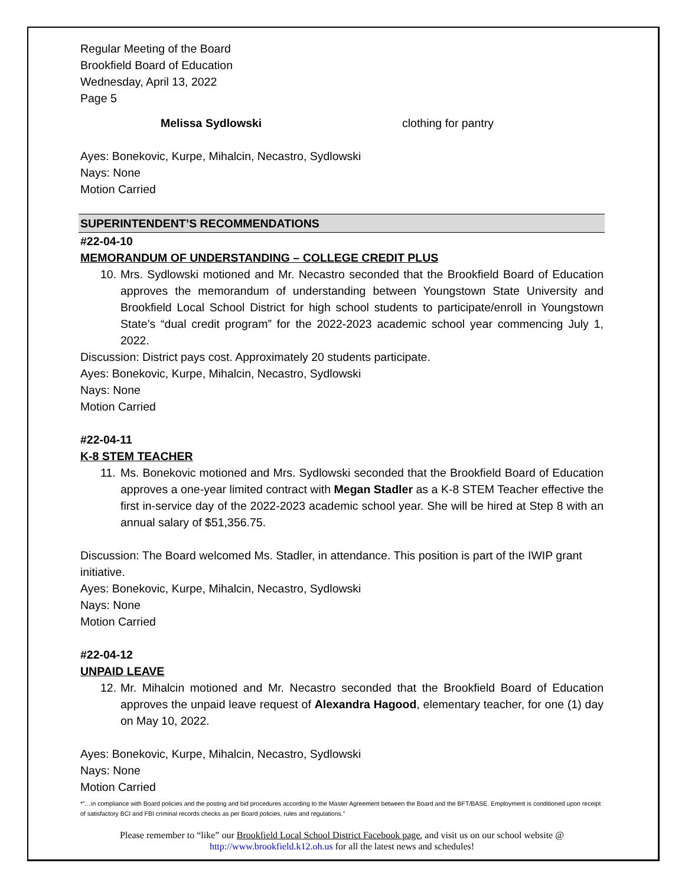Regular Meeting of the Board
Brookfield Board of Education
Wednesday, April 13, 2022
Page 5
Melissa Sydlowski clothing for pantry
Ayes: Bonekovic, Kurpe, Mihalcin, Necastro, Sydlowski
Nays: None
Motion Carried
SUPERINTENDENT’S RECOMMENDATIONS
#22-04-10
MEMORANDUM OF UNDERSTANDING – COLLEGE CREDIT PLUS
10.
Mrs. Sydlowski motioned and Mr. Necastro seconded that the Brookfield Board of Education approves the memorandum of understanding between Youngstown State University and Brookfield Local School District for high school students to participate/enroll in Youngstown State’s “dual credit program” for the 2022-2023 academic school year commencing July 1, 2022.
Discussion: District pays cost. Approximately 20 students participate.
Ayes: Bonekovic, Kurpe, Mihalcin, Necastro, Sydlowski
Nays: None
Motion Carried
#22-04-11
K-8 STEM TEACHER
11.
Ms. Bonekovic motioned and Mrs. Sydlowski seconded that the Brookfield Board of Education approves a one-year limited contract with Megan Stadler as a K-8 STEM Teacher effective the first in-service day of the 2022-2023 academic school year. She will be hired at Step 8 with an annual salary of $51,356.75.
Discussion: The Board welcomed Ms. Stadler, in attendance. This position is part of the IWIP grant initiative.
Ayes: Bonekovic, Kurpe, Mihalcin, Necastro, Sydlowski
Nays: None
Motion Carried
#22-04-12
UNPAID LEAVE
12.
Mr. Mihalcin motioned and Mr. Necastro seconded that the Brookfield Board of Education approves the unpaid leave request of Alexandra Hagood, elementary teacher, for one (1) day on May 10, 2022.
Ayes: Bonekovic, Kurpe, Mihalcin, Necastro, Sydlowski
Nays: None
Motion Carried
*”…in compliance with Board policies and the posting and bid procedures according to the Master Agreement between the Board and the BFT/BASE. Employment is conditioned upon receipt of satisfactory BCI and FBI criminal records checks as per Board policies, rules and regulations.”
Please remember to “like” our Brookfield Local School District Facebook page, and visit us on our school website @ http://www.brookfield.k12.oh.us for all the latest news and schedules!